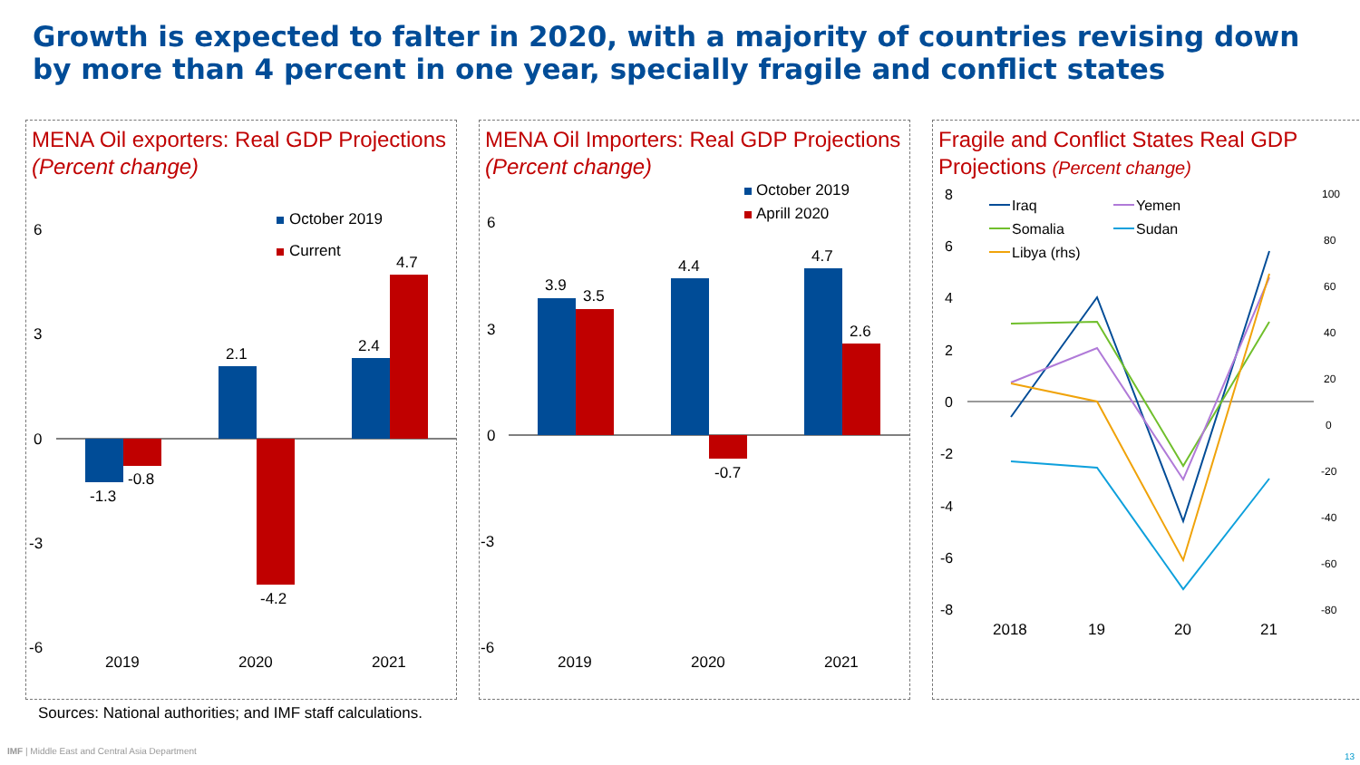Growth is expected to falter in 2020, with a majority of countries revising down by more than 4 percent in one year, specially fragile and conflict states
MENA Oil exporters: Real GDP Projections (Percent change)
6
3
0
-3
-6
October 2019
Current
-1.3
-0.8
2.1
-4.2
2.4
4.7
2019
2020
2021
MENA Oil Importers: Real GDP Projections (Percent change)
6
3
0
-3
-6
October 2019
Aprill 2020
3.9
3.5
4.4
-0.7
4.7
2.6
2019
2020
2021
Fragile and Conflict States Real GDP Projections (Percent change)
8
6
4
2
0
-2
-4
-6
-8
100
80
60
40
20
0
-20
-40
-60
-80
Iraq
Yemen
Somalia
Sudan
Libya (rhs)
2018
19
20
21
Sources: National authorities; and IMF staff calculations.
IMF | Middle East and Central Asia Department
13